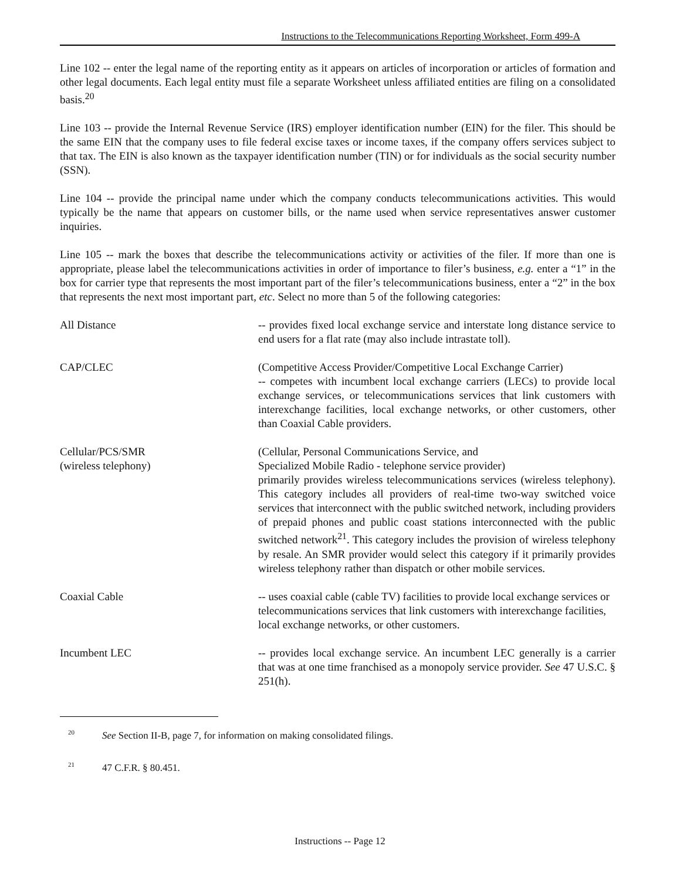Instructions to the Telecommunications Reporting Worksheet, Form 499-A
Line 102 -- enter the legal name of the reporting entity as it appears on articles of incorporation or articles of formation and other legal documents. Each legal entity must file a separate Worksheet unless affiliated entities are filing on a consolidated basis.<sup>20</sup>
Line 103 -- provide the Internal Revenue Service (IRS) employer identification number (EIN) for the filer. This should be the same EIN that the company uses to file federal excise taxes or income taxes, if the company offers services subject to that tax. The EIN is also known as the taxpayer identification number (TIN) or for individuals as the social security number (SSN).
Line 104 -- provide the principal name under which the company conducts telecommunications activities. This would typically be the name that appears on customer bills, or the name used when service representatives answer customer inquiries.
Line 105 -- mark the boxes that describe the telecommunications activity or activities of the filer. If more than one is appropriate, please label the telecommunications activities in order of importance to filer’s business, e.g. enter a “1” in the box for carrier type that represents the most important part of the filer’s telecommunications business, enter a “2” in the box that represents the next most important part, etc. Select no more than 5 of the following categories:
All Distance -- provides fixed local exchange service and interstate long distance service to end users for a flat rate (may also include intrastate toll).
CAP/CLEC (Competitive Access Provider/Competitive Local Exchange Carrier)
-- competes with incumbent local exchange carriers (LECs) to provide local exchange services, or telecommunications services that link customers with interexchange facilities, local exchange networks, or other customers, other than Coaxial Cable providers.
Cellular/PCS/SMR
(wireless telephony)
(Cellular, Personal Communications Service, and
Specialized Mobile Radio - telephone service provider)
primarily provides wireless telecommunications services (wireless telephony). This category includes all providers of real-time two-way switched voice services that interconnect with the public switched network, including providers of prepaid phones and public coast stations interconnected with the public switched network<sup>21</sup>. This category includes the provision of wireless telephony by resale. An SMR provider would select this category if it primarily provides wireless telephony rather than dispatch or other mobile services.
Coaxial Cable -- uses coaxial cable (cable TV) facilities to provide local exchange services or telecommunications services that link customers with interexchange facilities, local exchange networks, or other customers.
Incumbent LEC -- provides local exchange service. An incumbent LEC generally is a carrier that was at one time franchised as a monopoly service provider. See 47 U.S.C. § 251(h).
<sup>20</sup> See Section II-B, page 7, for information on making consolidated filings.
<sup>21</sup> 47 C.F.R. § 80.451.
Instructions -- Page 12